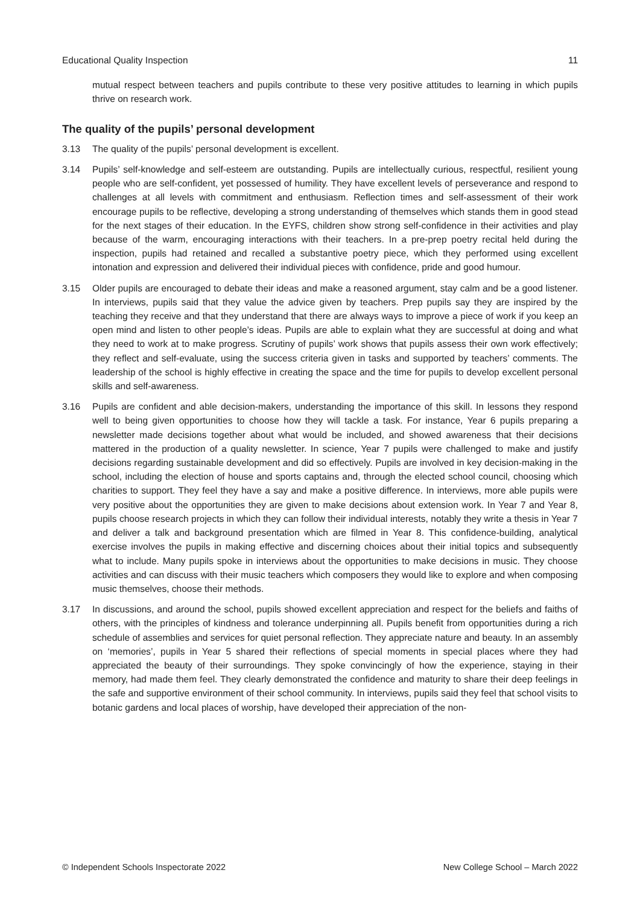Educational Quality Inspection 11
mutual respect between teachers and pupils contribute to these very positive attitudes to learning in which pupils thrive on research work.
The quality of the pupils’ personal development
3.13 The quality of the pupils’ personal development is excellent.
3.14 Pupils’ self-knowledge and self-esteem are outstanding. Pupils are intellectually curious, respectful, resilient young people who are self-confident, yet possessed of humility. They have excellent levels of perseverance and respond to challenges at all levels with commitment and enthusiasm. Reflection times and self-assessment of their work encourage pupils to be reflective, developing a strong understanding of themselves which stands them in good stead for the next stages of their education. In the EYFS, children show strong self-confidence in their activities and play because of the warm, encouraging interactions with their teachers. In a pre-prep poetry recital held during the inspection, pupils had retained and recalled a substantive poetry piece, which they performed using excellent intonation and expression and delivered their individual pieces with confidence, pride and good humour.
3.15 Older pupils are encouraged to debate their ideas and make a reasoned argument, stay calm and be a good listener. In interviews, pupils said that they value the advice given by teachers. Prep pupils say they are inspired by the teaching they receive and that they understand that there are always ways to improve a piece of work if you keep an open mind and listen to other people’s ideas. Pupils are able to explain what they are successful at doing and what they need to work at to make progress. Scrutiny of pupils’ work shows that pupils assess their own work effectively; they reflect and self-evaluate, using the success criteria given in tasks and supported by teachers’ comments. The leadership of the school is highly effective in creating the space and the time for pupils to develop excellent personal skills and self-awareness.
3.16 Pupils are confident and able decision-makers, understanding the importance of this skill. In lessons they respond well to being given opportunities to choose how they will tackle a task. For instance, Year 6 pupils preparing a newsletter made decisions together about what would be included, and showed awareness that their decisions mattered in the production of a quality newsletter. In science, Year 7 pupils were challenged to make and justify decisions regarding sustainable development and did so effectively. Pupils are involved in key decision-making in the school, including the election of house and sports captains and, through the elected school council, choosing which charities to support. They feel they have a say and make a positive difference. In interviews, more able pupils were very positive about the opportunities they are given to make decisions about extension work. In Year 7 and Year 8, pupils choose research projects in which they can follow their individual interests, notably they write a thesis in Year 7 and deliver a talk and background presentation which are filmed in Year 8. This confidence-building, analytical exercise involves the pupils in making effective and discerning choices about their initial topics and subsequently what to include. Many pupils spoke in interviews about the opportunities to make decisions in music. They choose activities and can discuss with their music teachers which composers they would like to explore and when composing music themselves, choose their methods.
3.17 In discussions, and around the school, pupils showed excellent appreciation and respect for the beliefs and faiths of others, with the principles of kindness and tolerance underpinning all. Pupils benefit from opportunities during a rich schedule of assemblies and services for quiet personal reflection. They appreciate nature and beauty. In an assembly on ‘memories’, pupils in Year 5 shared their reflections of special moments in special places where they had appreciated the beauty of their surroundings. They spoke convincingly of how the experience, staying in their memory, had made them feel. They clearly demonstrated the confidence and maturity to share their deep feelings in the safe and supportive environment of their school community. In interviews, pupils said they feel that school visits to botanic gardens and local places of worship, have developed their appreciation of the non-
© Independent Schools Inspectorate 2022 New College School – March 2022